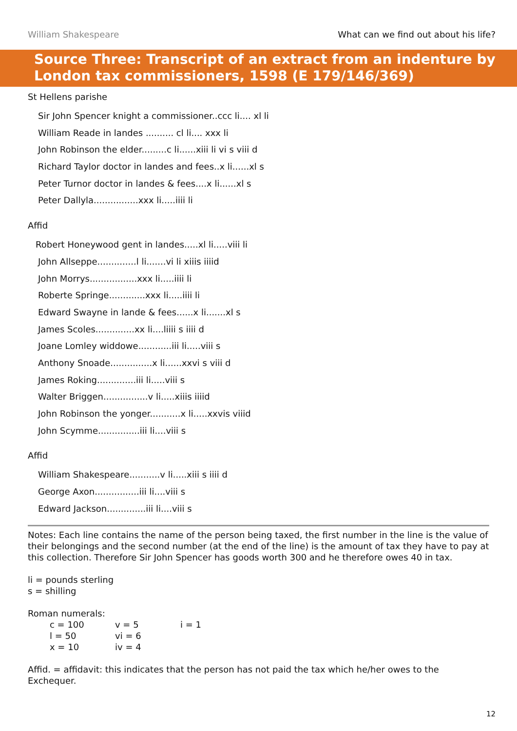William Shakespeare What can we find out about his life?
Source Three: Transcript of an extract from an indenture by
London tax commissioners, 1598 (E 179/146/369)
St Hellens parishe
Sir John Spencer knight a commissioner..ccc li.... xl li
William Reade in landes .......... cl li.... xxx li
John Robinson the elder.........c li......xiii li vi s viii d
Richard Taylor doctor in landes and fees..x li......xl s
Peter Turnor doctor in landes & fees....x li......xl s
Peter Dallyla................xxx li.....iiii li
Affid
Robert Honeywood gent in landes.....xl li.....viii li
John Allseppe..............l li.......vi li xiiis iiiid
John Morrys.................xxx li.....iiii li
Roberte Springe.............xxx li.....iiii li
Edward Swayne in lande & fees......x li.......xl s
James Scoles..............xx li....liiii s iiii d
Joane Lomley widdowe............iii li.....viii s
Anthony Snoade...............x li......xxvi s viii d
James Roking..............iii li.....viii s
Walter Briggen................v li.....xiiis iiiid
John Robinson the yonger...........x li.....xxvis viiid
John Scymme...............iii li....viii s
Affid
William Shakespeare...........v li.....xiii s iiii d
George Axon................iii li....viii s
Edward Jackson..............iii li....viii s
Notes: Each line contains the name of the person being taxed, the first number in the line is the value of their belongings and the second number (at the end of the line) is the amount of tax they have to pay at this collection. Therefore Sir John Spencer has goods worth 300 and he therefore owes 40 in tax.
li = pounds sterling
s = shilling
Roman numerals:
| c = 100 | v = 5 | i = 1 |
| l = 50 | vi = 6 | |
| x = 10 | iv = 4 | |
Affid. = affidavit: this indicates that the person has not paid the tax which he/her owes to the Exchequer.
12